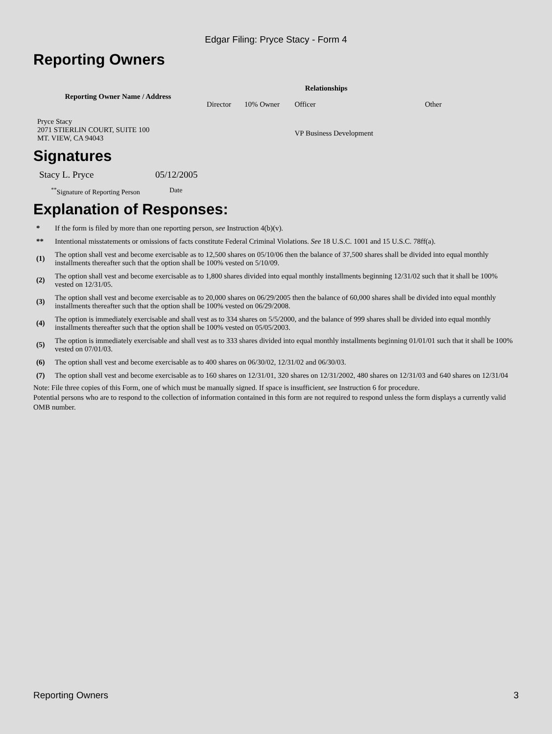Edgar Filing: Pryce Stacy - Form 4
Reporting Owners
| Reporting Owner Name / Address | Relationships | | | |
| --- | --- | --- | --- | --- |
| | Director | 10% Owner | Officer | Other |
| Pryce Stacy 2071 STIERLIN COURT, SUITE 100 MT. VIEW, CA 94043 | | | VP Business Development | |
Signatures
| Stacy L. Pryce | 05/12/2005 |
| <sup>**</sup> Signature of Reporting Person | Date |
Explanation of Responses:
| * | If the form is filed by more than one reporting person, see Instruction 4(b)(v). |
| ** | Intentional misstatements or omissions of facts constitute Federal Criminal Violations. See 18 U.S.C. 1001 and 15 U.S.C. 78ff(a). |
| (1) | The option shall vest and become exercisable as to 12,500 shares on 05/10/06 then the balance of 37,500 shares shall be divided into equal monthly installments thereafter such that the option shall be 100% vested on 5/10/09. |
| (2) | The option shall vest and become exercisable as to 1,800 shares divided into equal monthly installments beginning 12/31/02 such that it shall be 100% vested on 12/31/05. |
| (3) | The option shall vest and become exercisable as to 20,000 shares on 06/29/2005 then the balance of 60,000 shares shall be divided into equal monthly installments thereafter such that the option shall be 100% vested on 06/29/2008. |
| (4) | The option is immediately exercisable and shall vest as to 334 shares on 5/5/2000, and the balance of 999 shares shall be divided into equal monthly installments thereafter such that the option shall be 100% vested on 05/05/2003. |
| (5) | The option is immediately exercisable and shall vest as to 333 shares divided into equal monthly installments beginning 01/01/01 such that it shall be 100% vested on 07/01/03. |
| (6) | The option shall vest and become exercisable as to 400 shares on 06/30/02, 12/31/02 and 06/30/03. |
| (7) | The option shall vest and become exercisable as to 160 shares on 12/31/01, 320 shares on 12/31/2002, 480 shares on 12/31/03 and 640 shares on 12/31/04 |
Note: File three copies of this Form, one of which must be manually signed. If space is insufficient, see Instruction 6 for procedure.
Potential persons who are to respond to the collection of information contained in this form are not required to respond unless the form displays a currently valid OMB number.
Reporting Owners 3